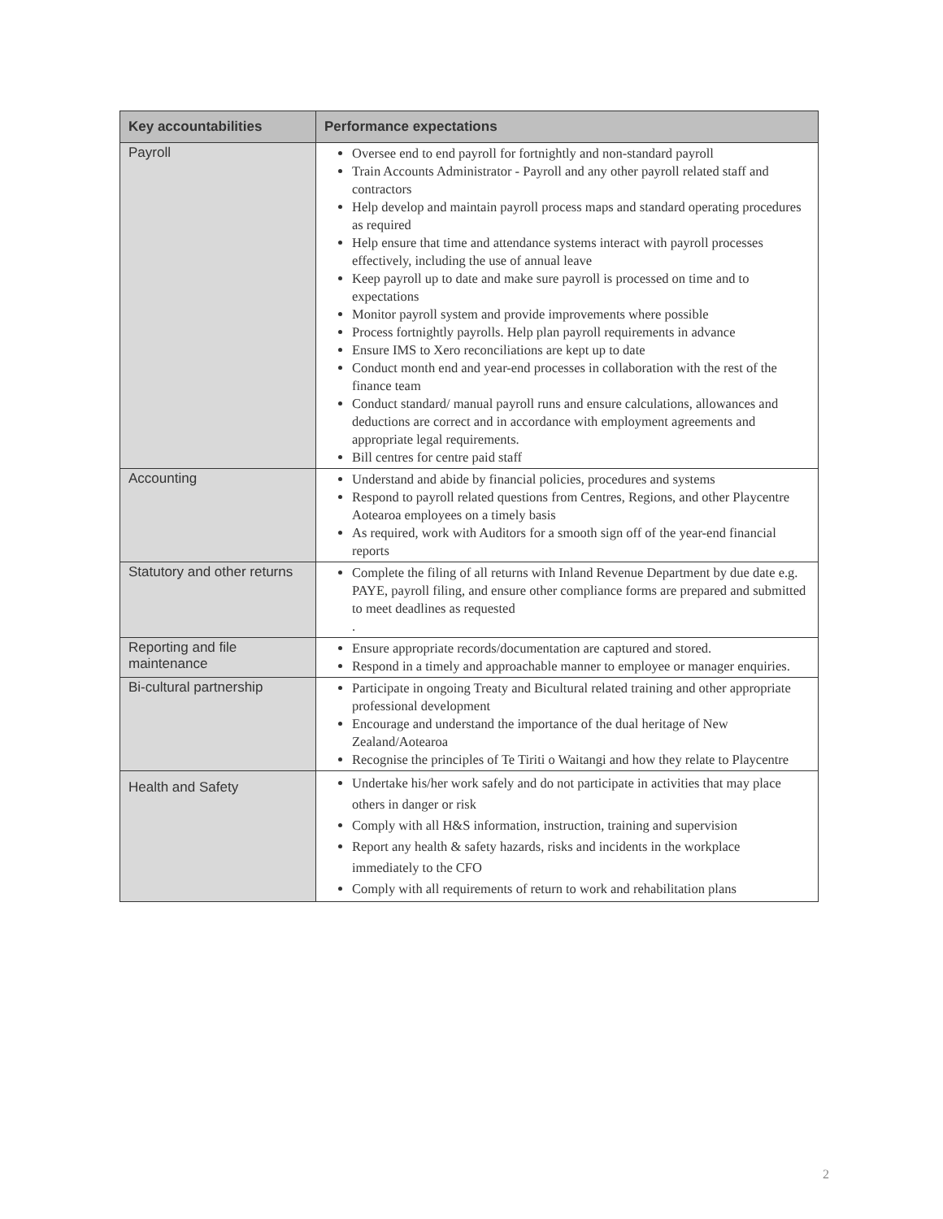| Key accountabilities | Performance expectations |
| --- | --- |
| Payroll | Oversee end to end payroll for fortnightly and non-standard payroll Train Accounts Administrator - Payroll and any other payroll related staff and contractors Help develop and maintain payroll process maps and standard operating procedures as required Help ensure that time and attendance systems interact with payroll processes effectively, including the use of annual leave Keep payroll up to date and make sure payroll is processed on time and to expectations Monitor payroll system and provide improvements where possible Process fortnightly payrolls. Help plan payroll requirements in advance Ensure IMS to Xero reconciliations are kept up to date Conduct month end and year-end processes in collaboration with the rest of the finance team Conduct standard/ manual payroll runs and ensure calculations, allowances and deductions are correct and in accordance with employment agreements and appropriate legal requirements. Bill centres for centre paid staff |
| Accounting | Understand and abide by financial policies, procedures and systems Respond to payroll related questions from Centres, Regions, and other Playcentre Aotearoa employees on a timely basis As required, work with Auditors for a smooth sign off of the year-end financial reports |
| Statutory and other returns | Complete the filing of all returns with Inland Revenue Department by due date e.g. PAYE, payroll filing, and ensure other compliance forms are prepared and submitted to meet deadlines as requested . |
| Reporting and file maintenance | Ensure appropriate records/documentation are captured and stored. Respond in a timely and approachable manner to employee or manager enquiries. |
| Bi-cultural partnership | Participate in ongoing Treaty and Bicultural related training and other appropriate professional development Encourage and understand the importance of the dual heritage of New Zealand/Aotearoa Recognise the principles of Te Tiriti o Waitangi and how they relate to Playcentre |
| Health and Safety | Undertake his/her work safely and do not participate in activities that may place others in danger or risk Comply with all H&S information, instruction, training and supervision Report any health & safety hazards, risks and incidents in the workplace immediately to the CFO Comply with all requirements of return to work and rehabilitation plans |
2